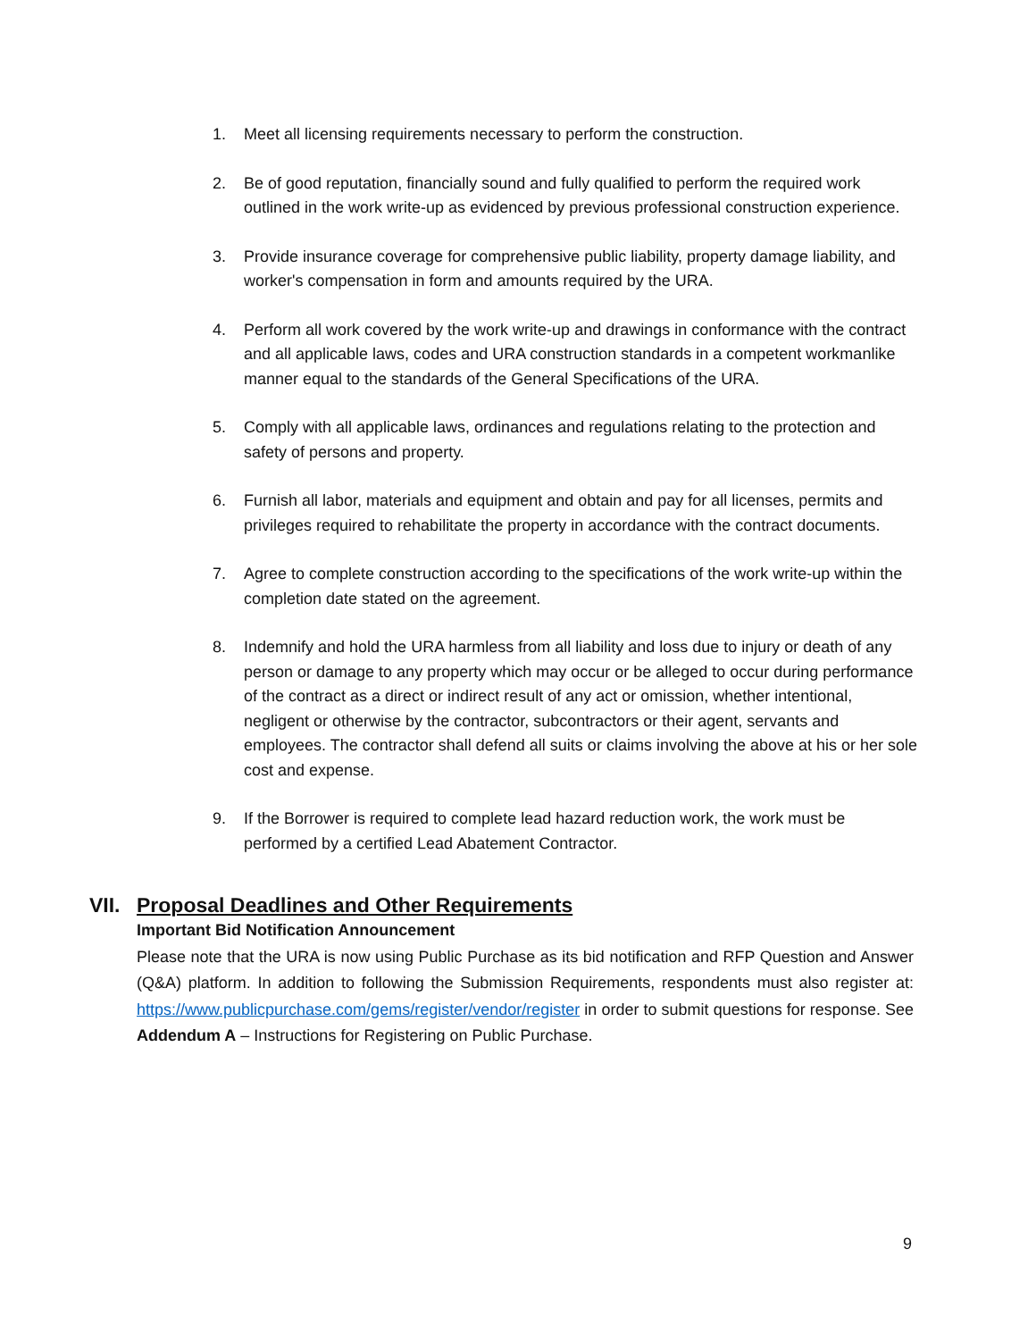1. Meet all licensing requirements necessary to perform the construction.
2. Be of good reputation, financially sound and fully qualified to perform the required work outlined in the work write-up as evidenced by previous professional construction experience.
3. Provide insurance coverage for comprehensive public liability, property damage liability, and worker's compensation in form and amounts required by the URA.
4. Perform all work covered by the work write-up and drawings in conformance with the contract and all applicable laws, codes and URA construction standards in a competent workmanlike manner equal to the standards of the General Specifications of the URA.
5. Comply with all applicable laws, ordinances and regulations relating to the protection and safety of persons and property.
6. Furnish all labor, materials and equipment and obtain and pay for all licenses, permits and privileges required to rehabilitate the property in accordance with the contract documents.
7. Agree to complete construction according to the specifications of the work write-up within the completion date stated on the agreement.
8. Indemnify and hold the URA harmless from all liability and loss due to injury or death of any person or damage to any property which may occur or be alleged to occur during performance of the contract as a direct or indirect result of any act or omission, whether intentional, negligent or otherwise by the contractor, subcontractors or their agent, servants and employees. The contractor shall defend all suits or claims involving the above at his or her sole cost and expense.
9. If the Borrower is required to complete lead hazard reduction work, the work must be performed by a certified Lead Abatement Contractor.
VII. Proposal Deadlines and Other Requirements
Important Bid Notification Announcement
Please note that the URA is now using Public Purchase as its bid notification and RFP Question and Answer (Q&A) platform. In addition to following the Submission Requirements, respondents must also register at: https://www.publicpurchase.com/gems/register/vendor/register in order to submit questions for response. See Addendum A – Instructions for Registering on Public Purchase.
9